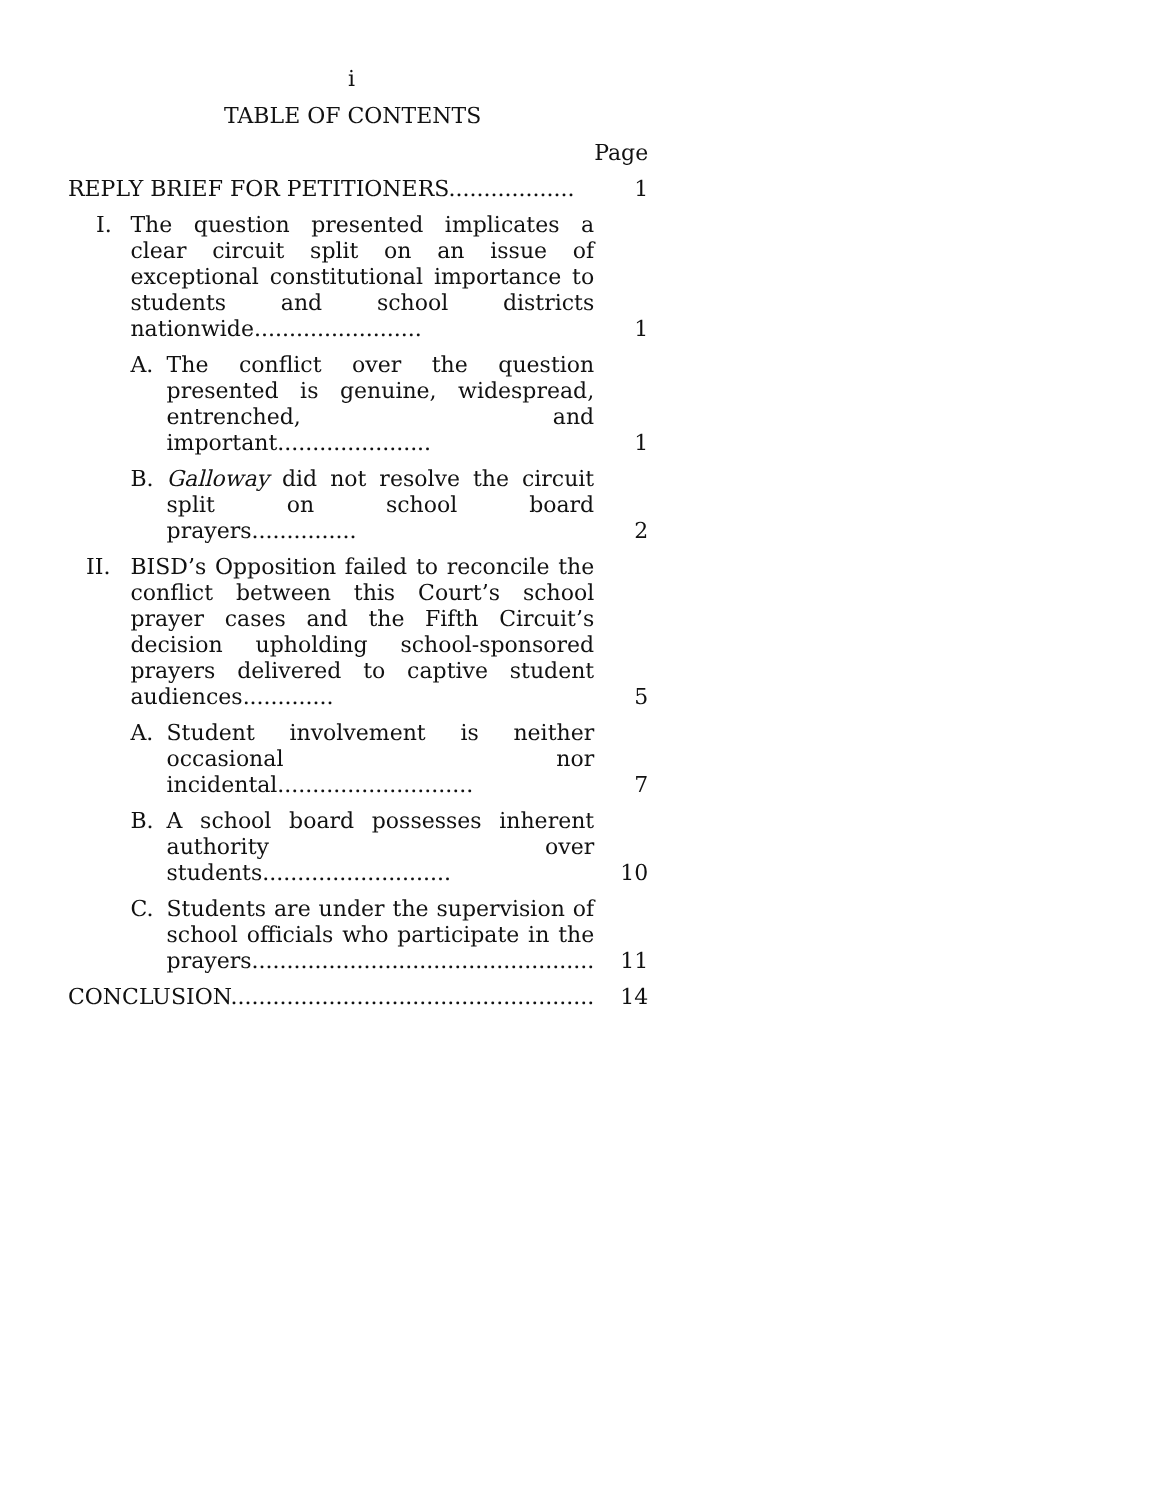i
TABLE OF CONTENTS
| | | | Page |
| REPLY BRIEF FOR PETITIONERS.................. | | | 1 |
| I. | The question presented implicates a clear circuit split on an issue of exceptional constitutional importance to students and school districts nationwide........................ | | 1 |
| | A. | The conflict over the question presented is genuine, widespread, entrenched, and important...................... | 1 |
| | B. | Galloway did not resolve the circuit split on school board prayers............... | 2 |
| II. | BISD’s Opposition failed to reconcile the conflict between this Court’s school prayer cases and the Fifth Circuit’s decision upholding school-sponsored prayers delivered to captive student audiences............. | | 5 |
| | A. | Student involvement is neither occasional nor incidental............................ | 7 |
| | B. | A school board possesses inherent authority over students........................... | 10 |
| | C. | Students are under the supervision of school officials who participate in the prayers................................................. | 11 |
| CONCLUSION.................................................... | | | 14 |